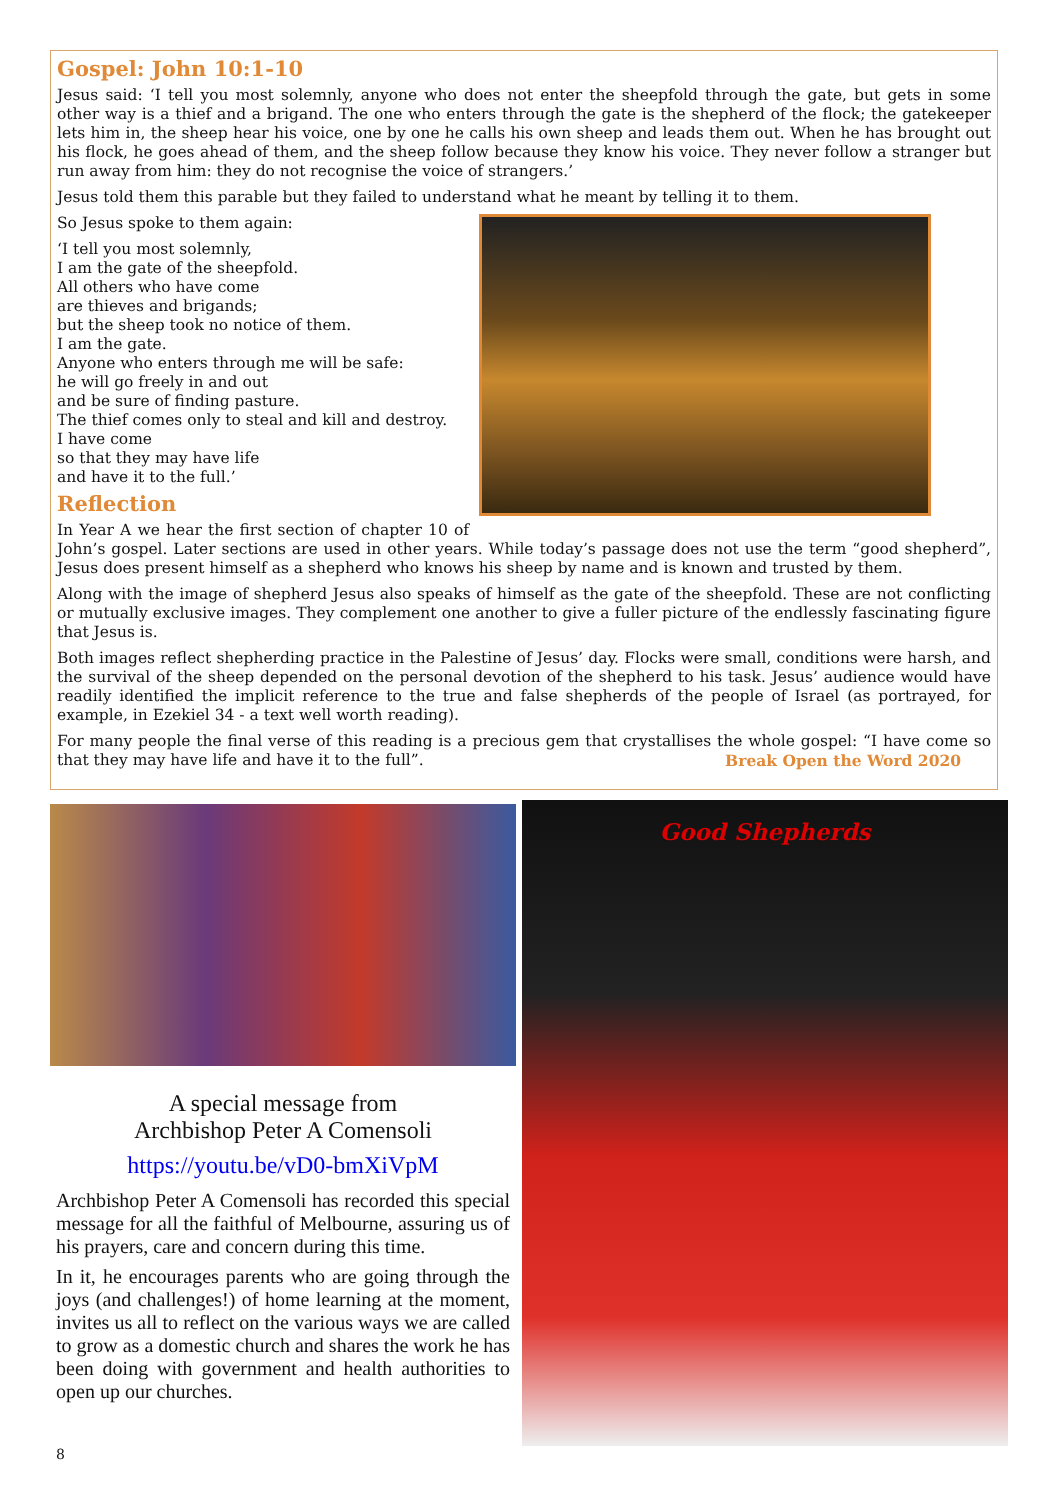Gospel: John 10:1-10
Jesus said: ‘I tell you most solemnly, anyone who does not enter the sheepfold through the gate, but gets in some other way is a thief and a brigand. The one who enters through the gate is the shepherd of the flock; the gatekeeper lets him in, the sheep hear his voice, one by one he calls his own sheep and leads them out. When he has brought out his flock, he goes ahead of them, and the sheep follow because they know his voice. They never follow a stranger but run away from him: they do not recognise the voice of strangers.’
Jesus told them this parable but they failed to understand what he meant by telling it to them.
So Jesus spoke to them again:
‘I tell you most solemnly,
I am the gate of the sheepfold.
All others who have come
are thieves and brigands;
but the sheep took no notice of them.
I am the gate.
Anyone who enters through me will be safe:
he will go freely in and out
and be sure of finding pasture.
The thief comes only to steal and kill and destroy.
I have come
so that they may have life
and have it to the full.’
Reflection
In Year A we hear the first section of chapter 10 of John’s gospel. Later sections are used in other years. While today’s passage does not use the term “good shepherd”, Jesus does present himself as a shepherd who knows his sheep by name and is known and trusted by them.
Along with the image of shepherd Jesus also speaks of himself as the gate of the sheepfold. These are not conflicting or mutually exclusive images. They complement one another to give a fuller picture of the endlessly fascinating figure that Jesus is.
Both images reflect shepherding practice in the Palestine of Jesus’ day. Flocks were small, conditions were harsh, and the survival of the sheep depended on the personal devotion of the shepherd to his task. Jesus’ audience would have readily identified the implicit reference to the true and false shepherds of the people of Israel (as portrayed, for example, in Ezekiel 34 - a text well worth reading).
For many people the final verse of this reading is a precious gem that crystallises the whole gospel: “I have come so that they may have life and have it to the full”. Break Open the Word 2020
A special message from
Archbishop Peter A Comensoli
https://youtu.be/vD0-bmXiVpM
Archbishop Peter A Comensoli has recorded this special message for all the faithful of Melbourne, assuring us of his prayers, care and concern during this time.
In it, he encourages parents who are going through the joys (and challenges!) of home learning at the moment, invites us all to reflect on the various ways we are called to grow as a domestic church and shares the work he has been doing with government and health authorities to open up our churches.
Good Shepherds
8